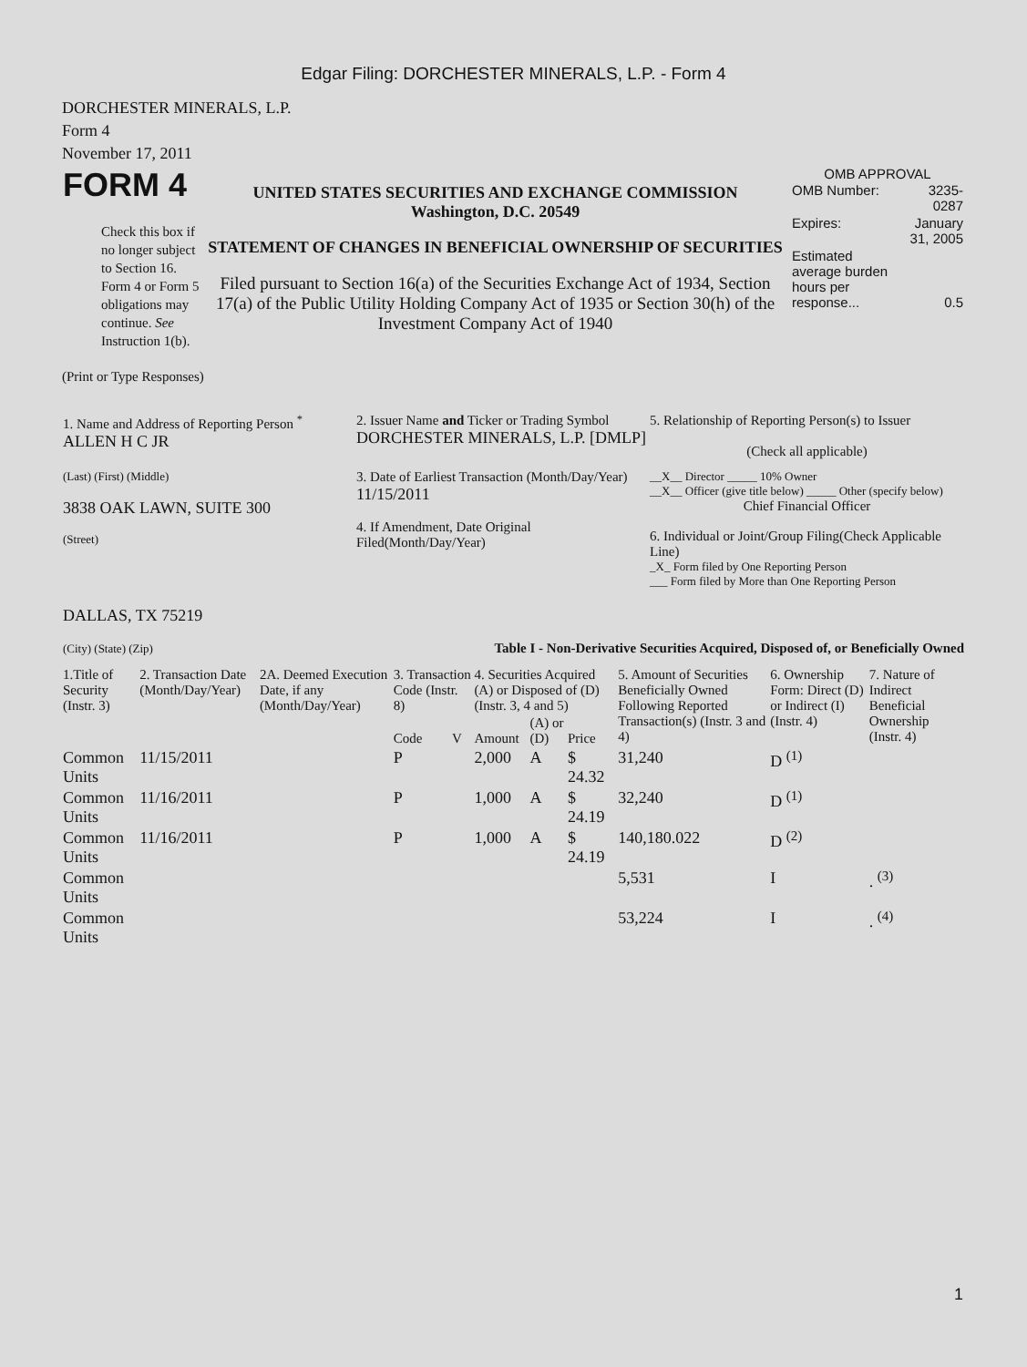Edgar Filing: DORCHESTER MINERALS, L.P. - Form 4
DORCHESTER MINERALS, L.P.
Form 4
November 17, 2011
| FORM 4 Check this box if no longer subject to Section 16. Form 4 or Form 5 obligations may continue. See Instruction 1(b). | UNITED STATES SECURITIES AND EXCHANGE COMMISSION Washington, D.C. 20549 STATEMENT OF CHANGES IN BENEFICIAL OWNERSHIP OF SECURITIES Filed pursuant to Section 16(a) of the Securities Exchange Act of 1934, Section 17(a) of the Public Utility Holding Company Act of 1935 or Section 30(h) of the Investment Company Act of 1940 | OMB APPROVAL / OMB Number: / 3235-0287 / / Expires: / January 31, 2005 / / Estimated average burden hours per response... / 0.5 / |
(Print or Type Responses)
| 1. Name and Address of Reporting Person <sup>*</sup> ALLEN H C JR | 2. Issuer Name and Ticker or Trading Symbol DORCHESTER MINERALS, L.P. [DMLP] | 5. Relationship of Reporting Person(s) to Issuer (Check all applicable) |
| (Last) (First) (Middle) 3838 OAK LAWN, SUITE 300 (Street) | 3. Date of Earliest Transaction (Month/Day/Year) 11/15/2011 4. If Amendment, Date Original Filed(Month/Day/Year) | __X__ Director _____ 10% Owner __X__ Officer (give title below) _____ Other (specify below) Chief Financial Officer 6. Individual or Joint/Group Filing(Check Applicable Line) _X_ Form filed by One Reporting Person ___ Form filed by More than One Reporting Person |
| DALLAS, TX 75219 (City) (State) (Zip) | Table I - Non-Derivative Securities Acquired, Disposed of, or Beneficially Owned | |
| 1.Title of Security (Instr. 3) | 2. Transaction Date (Month/Day/Year) | 2A. Deemed Execution Date, if any (Month/Day/Year) | 3. Transaction Code (Instr. 8) | | 4. Securities Acquired (A) or Disposed of (D) (Instr. 3, 4 and 5) | | | 5. Amount of Securities Beneficially Owned Following Reported Transaction(s) (Instr. 3 and 4) | 6. Ownership Form: Direct (D) or Indirect (I) (Instr. 4) | 7. Nature of Indirect Beneficial Ownership (Instr. 4) |
| --- | --- | --- | --- | --- | --- | --- | --- | --- | --- | --- |
| | | | Code | V | Amount | (A) or (D) | Price | | | |
| Common Units | 11/15/2011 | | P | | 2,000 | A | $ 24.32 | 31,240 | D <sup>(1)</sup> | |
| Common Units | 11/16/2011 | | P | | 1,000 | A | $ 24.19 | 32,240 | D <sup>(1)</sup> | |
| Common Units | 11/16/2011 | | P | | 1,000 | A | $ 24.19 | 140,180.022 | D <sup>(2)</sup> | |
| Common Units | | | | | | | | 5,531 | I | . <sup>(3)</sup> |
| Common Units | | | | | | | | 53,224 | I | . <sup>(4)</sup> |
1